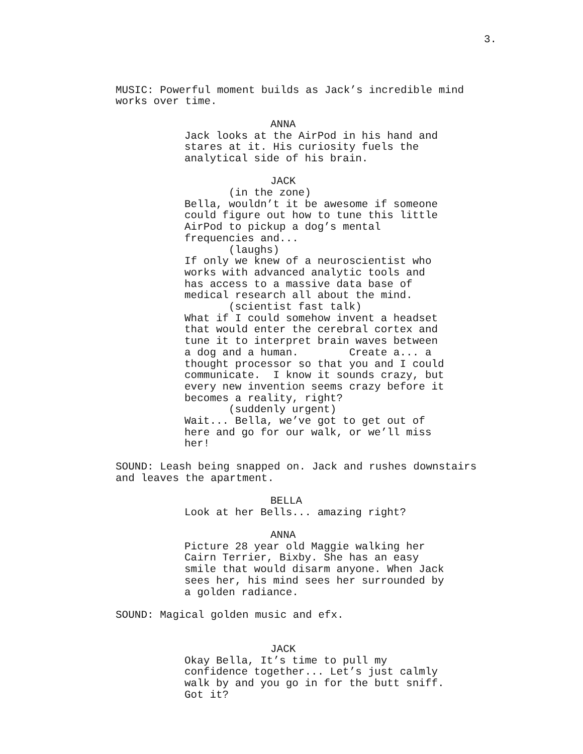3.
MUSIC: Powerful moment builds as Jack’s incredible mind works over time.
ANNA
Jack looks at the AirPod in his hand and stares at it. His curiosity fuels the analytical side of his brain.
JACK
(in the zone)
Bella, wouldn’t it be awesome if someone could figure out how to tune this little AirPod to pickup a dog’s mental frequencies and...
(laughs)
If only we knew of a neuroscientist who works with advanced analytic tools and has access to a massive data base of medical research all about the mind.
(scientist fast talk)
What if I could somehow invent a headset that would enter the cerebral cortex and tune it to interpret brain waves between a dog and a human. Create a... a thought processor so that you and I could communicate. I know it sounds crazy, but every new invention seems crazy before it becomes a reality, right?
(suddenly urgent)
Wait... Bella, we’ve got to get out of here and go for our walk, or we’ll miss her!
SOUND: Leash being snapped on. Jack and rushes downstairs and leaves the apartment.
BELLA
Look at her Bells... amazing right?
ANNA
Picture 28 year old Maggie walking her Cairn Terrier, Bixby. She has an easy smile that would disarm anyone. When Jack sees her, his mind sees her surrounded by a golden radiance.
SOUND: Magical golden music and efx.
JACK
Okay Bella, It’s time to pull my confidence together... Let’s just calmly walk by and you go in for the butt sniff. Got it?